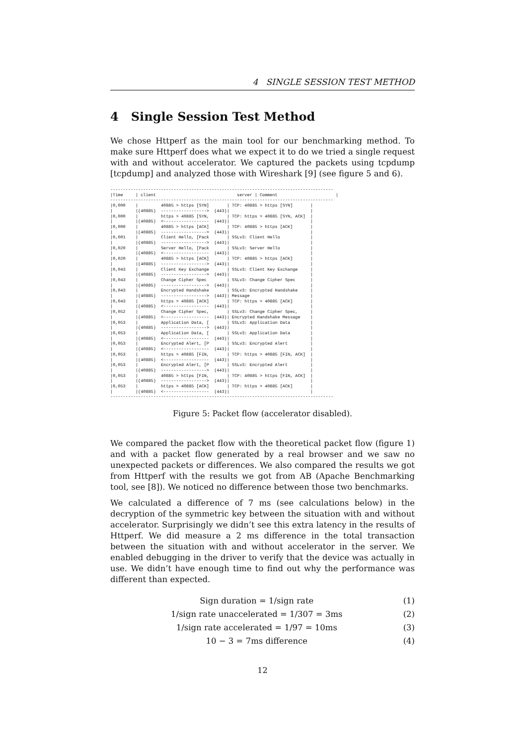4 SINGLE SESSION TEST METHOD
4 Single Session Test Method
We chose Httperf as the main tool for our benchmarking method. To make sure Httperf does what we expect it to do we tried a single request with and without accelerator. We captured the packets using tcpdump [tcpdump] and analyzed those with Wireshark [9] (see figure 5 and 6).
----------------------------------------------------------------------------------------
|Time     | client                                server | Comment                       |
----------------------------------------------------------------------------------------
|0,000    |         40885 > https [SYN]       | TCP: 40885 > https [SYN]       |
|         |(40885)  ------------------>  (443)|                                |
|0,000    |         https > 40885 [SYN,       | TCP: https > 40885 [SYN, ACK]  |
|         |(40885)  <------------------  (443)|                                |
|0,000    |         40885 > https [ACK]       | TCP: 40885 > https [ACK]       |
|         |(40885)  ------------------>  (443)|                                |
|0,001    |         Client Hello, [Pack       | SSLv3: Client Hello            |
|         |(40885)  ------------------>  (443)|                                |
|0,020    |         Server Hello, [Pack       | SSLv3: Server Hello            |
|         |(40885)  <------------------  (443)|                                |
|0,020    |         40885 > https [ACK]       | TCP: 40885 > https [ACK]       |
|         |(40885)  ------------------>  (443)|                                |
|0,043    |         Client Key Exchange       | SSLv3: Client Key Exchange     |
|         |(40885)  ------------------>  (443)|                                |
|0,043    |         Change Cipher Spec        | SSLv3: Change Cipher Spec      |
|         |(40885)  ------------------>  (443)|                                |
|0,043    |         Encrypted Handshake       | SSLv3: Encrypted Handshake     |
|         |(40885)  ------------------>  (443)| Message                        |
|0,043    |         https > 40885 [ACK]       | TCP: https > 40885 [ACK]       |
|         |(40885)  <------------------  (443)|                                |
|0,052    |         Change Cipher Spec,       | SSLv3: Change Cipher Spec,     |
|         |(40885)  <------------------  (443)| Encrypted Handshake Message    |
|0,053    |         Application Data, [       | SSLv3: Application Data        |
|         |(40885)  ------------------>  (443)|                                |
|0,053    |         Application Data, [       | SSLv3: Application Data        |
|         |(40885)  <------------------  (443)|                                |
|0,053    |         Encrypted Alert, [P       | SSLv3: Encrypted Alert         |
|         |(40885)  <------------------  (443)|                                |
|0,053    |         https > 40885 [FIN,       | TCP: https > 40885 [FIN, ACK]  |
|         |(40885)  <------------------  (443)|                                |
|0,053    |         Encrypted Alert, [P       | SSLv3: Encrypted Alert         |
|         |(40885)  ------------------>  (443)|                                |
|0,053    |         40885 > https [FIN,       | TCP: 40885 > https [FIN, ACK]  |
|         |(40885)  ------------------>  (443)|                                |
|0,053    |         https > 40885 [ACK]       | TCP: https > 40885 [ACK]       |
|         |(40885)  <------------------  (443)|                                |
----------------------------------------------------------------------------------------
Figure 5: Packet flow (accelerator disabled).
We compared the packet flow with the theoretical packet flow (figure 1) and with a packet flow generated by a real browser and we saw no unexpected packets or differences. We also compared the results we got from Httperf with the results we got from AB (Apache Benchmarking tool, see [8]). We noticed no difference between those two benchmarks.
We calculated a difference of 7 ms (see calculations below) in the decryption of the symmetric key between the situation with and without accelerator. Surprisingly we didn’t see this extra latency in the results of Httperf. We did measure a 2 ms difference in the total transaction between the situation with and without accelerator in the server. We enabled debugging in the driver to verify that the device was actually in use. We didn’t have enough time to find out why the performance was different than expected.
Sign duration = 1/sign rate (1)
1/sign rate unaccelerated = 1/307 = 3ms (2)
1/sign rate accelerated = 1/97 = 10ms (3)
10 − 3 = 7ms difference (4)
12